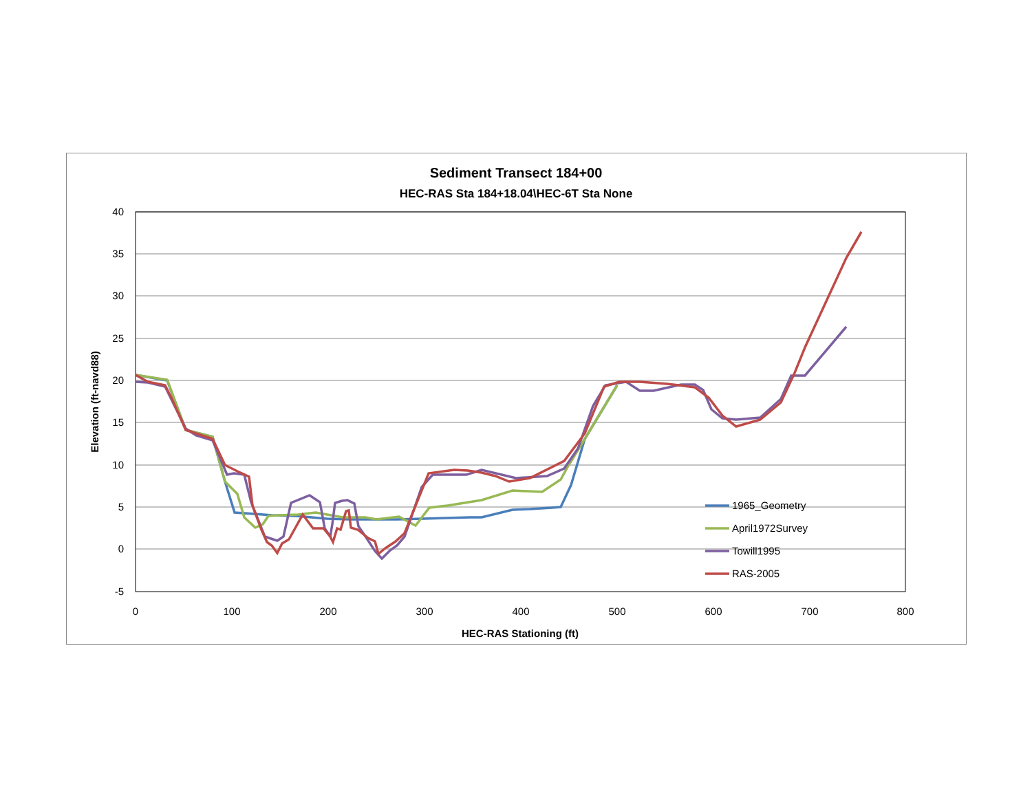Sediment Transect 184+00
HEC-RAS Sta 184+18.04\HEC-6T Sta None
40
35
30
25
20
15
10
5
0
-5
0
100
200
300
400
500
600
700
800
HEC-RAS Stationing (ft)
Elevation (ft-navd88)
1965_Geometry
April1972Survey
Towill1995
RAS-2005